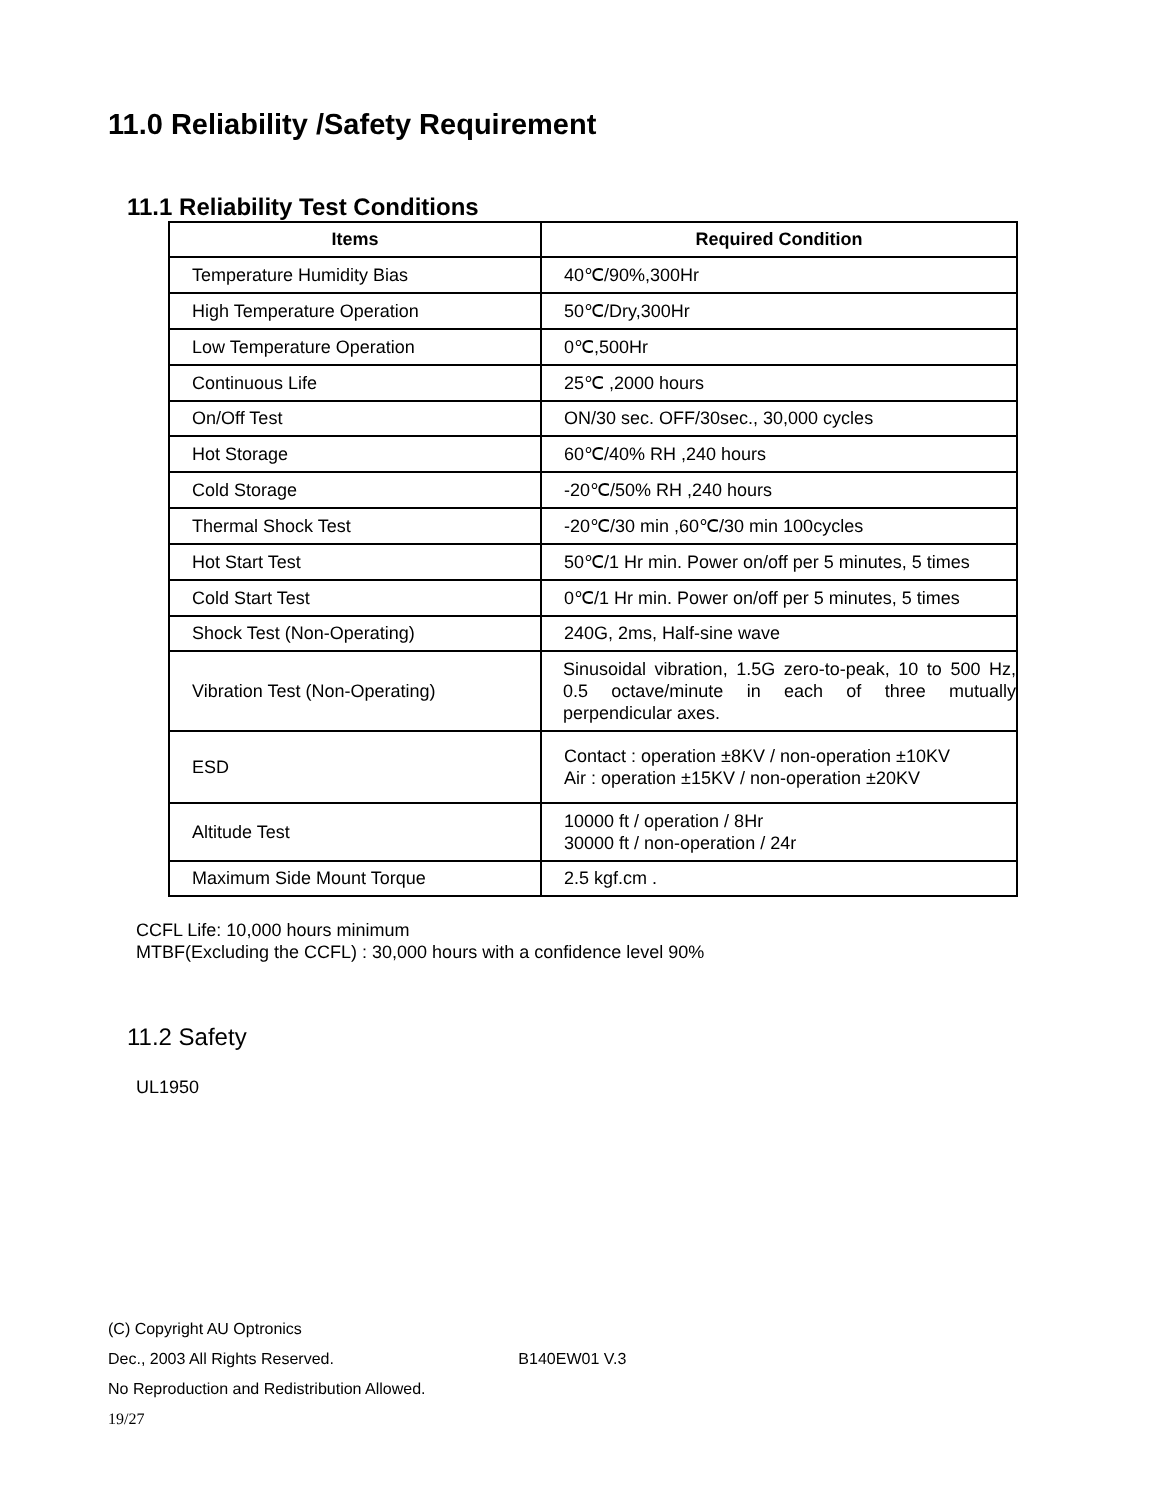11.0 Reliability /Safety Requirement
11.1 Reliability Test Conditions
| Items | Required Condition |
| --- | --- |
| Temperature Humidity Bias | 40℃/90%,300Hr |
| High Temperature Operation | 50℃/Dry,300Hr |
| Low Temperature Operation | 0℃,500Hr |
| Continuous Life | 25℃ ,2000 hours |
| On/Off Test | ON/30 sec. OFF/30sec., 30,000 cycles |
| Hot Storage | 60℃/40% RH ,240 hours |
| Cold Storage | -20℃/50% RH ,240 hours |
| Thermal Shock Test | -20℃/30 min ,60℃/30 min 100cycles |
| Hot Start Test | 50℃/1 Hr min. Power on/off per 5 minutes, 5 times |
| Cold Start Test | 0℃/1 Hr min. Power on/off per 5 minutes, 5 times |
| Shock Test (Non-Operating) | 240G, 2ms, Half-sine wave |
| Vibration Test (Non-Operating) | Sinusoidal vibration, 1.5G zero-to-peak, 10 to 500 Hz, 0.5 octave/minute in each of three mutually perpendicular axes. |
| ESD | Contact : operation ±8KV / non-operation ±10KV Air : operation ±15KV / non-operation ±20KV |
| Altitude Test | 10000 ft / operation / 8Hr 30000 ft / non-operation / 24r |
| Maximum Side Mount Torque | 2.5 kgf.cm . |
CCFL Life: 10,000 hours minimum
MTBF(Excluding the CCFL) : 30,000 hours with a confidence level 90%
11.2 Safety
UL1950
(C) Copyright AU Optronics
Dec., 2003 All Rights Reserved. B140EW01 V.3
No Reproduction and Redistribution Allowed.
19/27